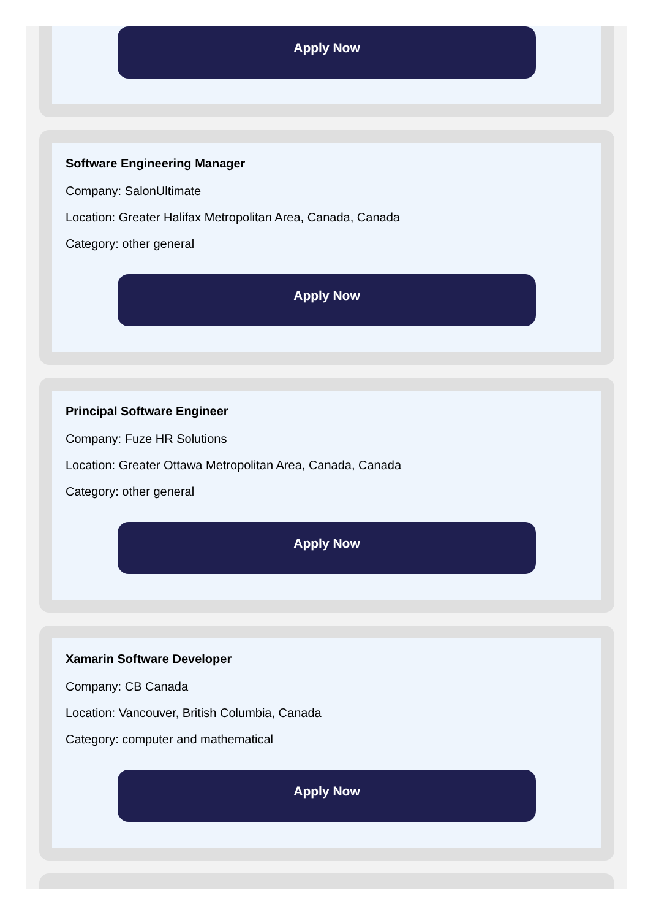Apply Now
Software Engineering Manager
Company: SalonUltimate
Location: Greater Halifax Metropolitan Area, Canada, Canada
Category: other general
Apply Now
Principal Software Engineer
Company: Fuze HR Solutions
Location: Greater Ottawa Metropolitan Area, Canada, Canada
Category: other general
Apply Now
Xamarin Software Developer
Company: CB Canada
Location: Vancouver, British Columbia, Canada
Category: computer and mathematical
Apply Now